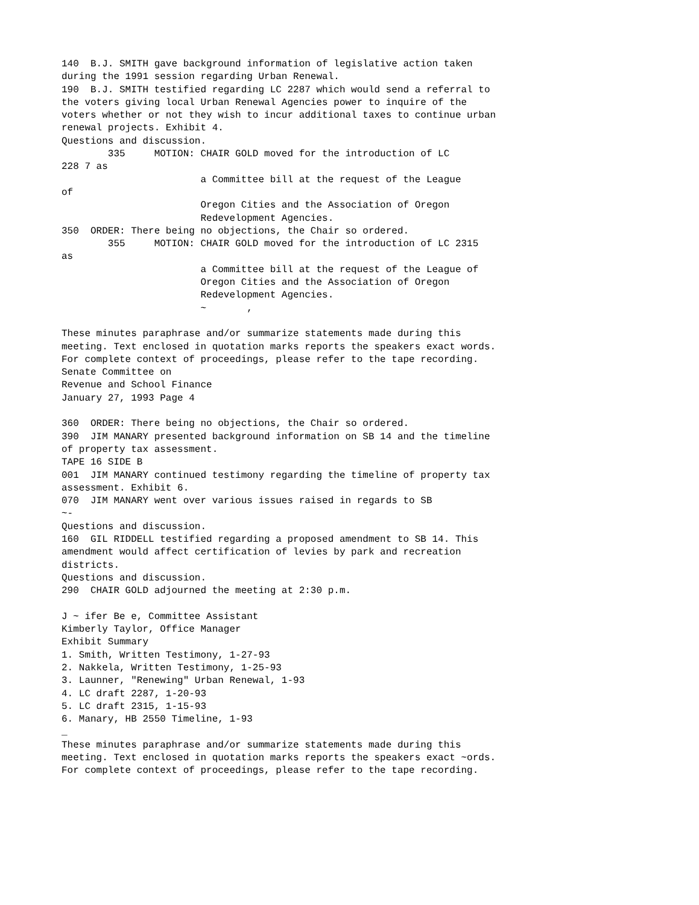140  B.J. SMITH gave background information of legislative action taken
during the 1991 session regarding Urban Renewal.
190  B.J. SMITH testified regarding LC 2287 which would send a referral to
the voters giving local Urban Renewal Agencies power to inquire of the
voters whether or not they wish to incur additional taxes to continue urban
renewal projects. Exhibit 4.
Questions and discussion.
        335     MOTION: CHAIR GOLD moved for the introduction of LC
228 7 as
                        a Committee bill at the request of the League
of
                        Oregon Cities and the Association of Oregon
                        Redevelopment Agencies.
350  ORDER: There being no objections, the Chair so ordered.
        355     MOTION: CHAIR GOLD moved for the introduction of LC 2315
as
                        a Committee bill at the request of the League of
                        Oregon Cities and the Association of Oregon
                        Redevelopment Agencies.
                        ~       ,

These minutes paraphrase and/or summarize statements made during this
meeting. Text enclosed in quotation marks reports the speakers exact words.
For complete context of proceedings, please refer to the tape recording.
Senate Committee on
Revenue and School Finance
January 27, 1993 Page 4

360  ORDER: There being no objections, the Chair so ordered.
390  JIM MANARY presented background information on SB 14 and the timeline
of property tax assessment.
TAPE 16 SIDE B
001  JIM MANARY continued testimony regarding the timeline of property tax
assessment. Exhibit 6.
070  JIM MANARY went over various issues raised in regards to SB
~-
Questions and discussion.
160  GIL RIDDELL testified regarding a proposed amendment to SB 14. This
amendment would affect certification of levies by park and recreation
districts.
Questions and discussion.
290  CHAIR GOLD adjourned the meeting at 2:30 p.m.

J ~ ifer Be e, Committee Assistant
Kimberly Taylor, Office Manager
Exhibit Summary
1. Smith, Written Testimony, 1-27-93
2. Nakkela, Written Testimony, 1-25-93
3. Launner, "Renewing" Urban Renewal, 1-93
4. LC draft 2287, 1-20-93
5. LC draft 2315, 1-15-93
6. Manary, HB 2550 Timeline, 1-93
_
These minutes paraphrase and/or summarize statements made during this
meeting. Text enclosed in quotation marks reports the speakers exact ~ords.
For complete context of proceedings, please refer to the tape recording.